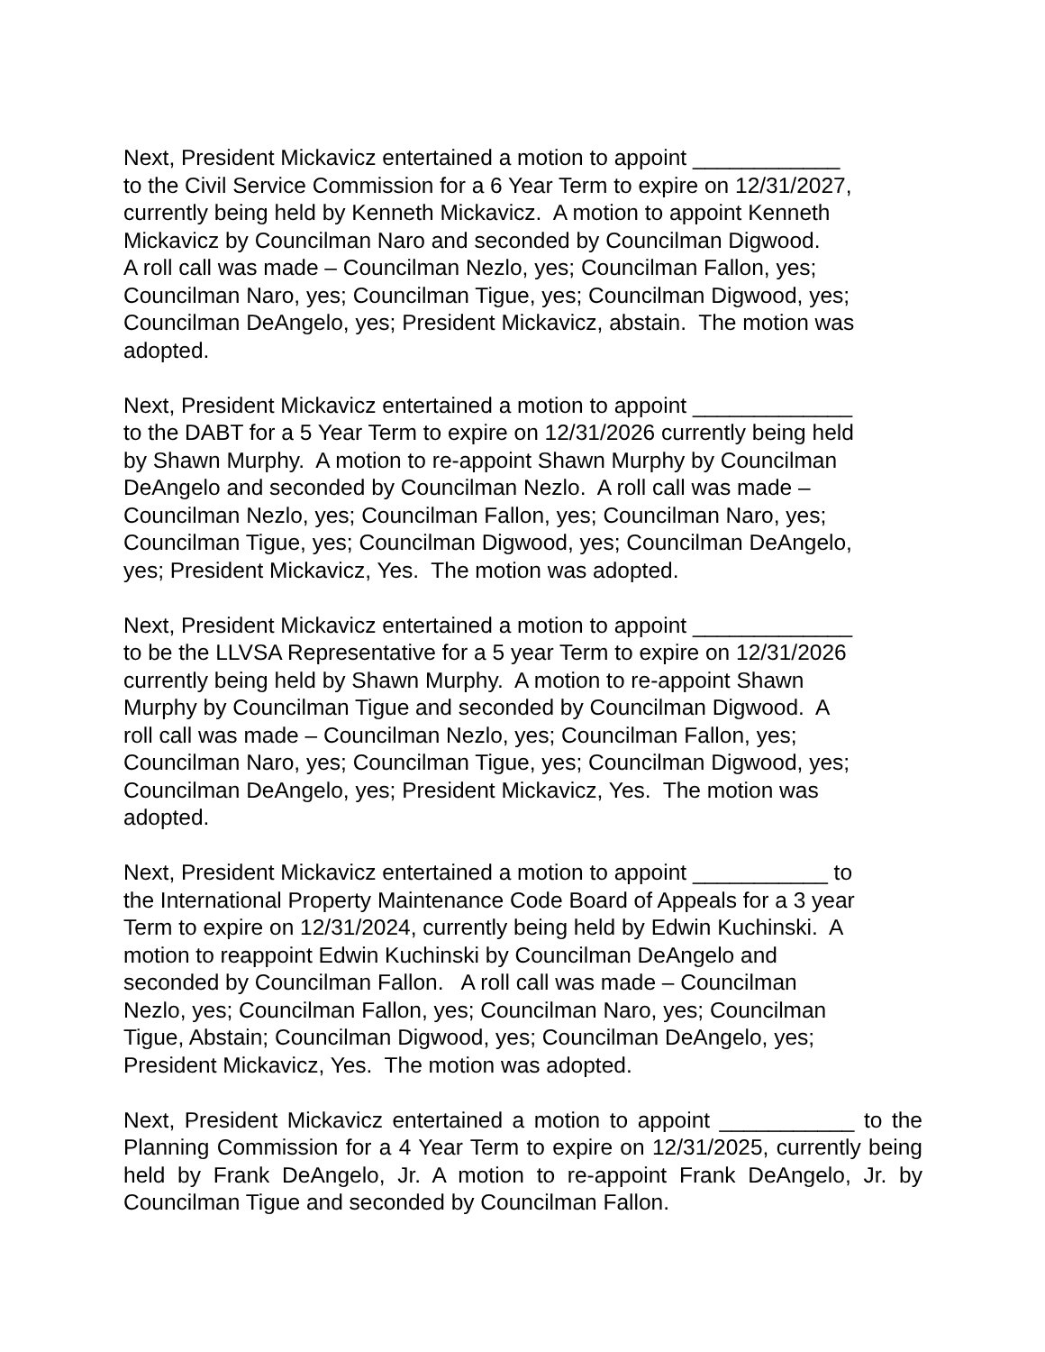Next, President Mickavicz entertained a motion to appoint ____________
to the Civil Service Commission for a 6 Year Term to expire on 12/31/2027,
currently being held by Kenneth Mickavicz. A motion to appoint Kenneth
Mickavicz by Councilman Naro and seconded by Councilman Digwood.
A roll call was made – Councilman Nezlo, yes; Councilman Fallon, yes;
Councilman Naro, yes; Councilman Tigue, yes; Councilman Digwood, yes;
Councilman DeAngelo, yes; President Mickavicz, abstain. The motion was
adopted.
Next, President Mickavicz entertained a motion to appoint _____________
to the DABT for a 5 Year Term to expire on 12/31/2026 currently being held
by Shawn Murphy. A motion to re-appoint Shawn Murphy by Councilman
DeAngelo and seconded by Councilman Nezlo. A roll call was made –
Councilman Nezlo, yes; Councilman Fallon, yes; Councilman Naro, yes;
Councilman Tigue, yes; Councilman Digwood, yes; Councilman DeAngelo,
yes; President Mickavicz, Yes. The motion was adopted.
Next, President Mickavicz entertained a motion to appoint _____________
to be the LLVSA Representative for a 5 year Term to expire on 12/31/2026
currently being held by Shawn Murphy. A motion to re-appoint Shawn
Murphy by Councilman Tigue and seconded by Councilman Digwood. A
roll call was made – Councilman Nezlo, yes; Councilman Fallon, yes;
Councilman Naro, yes; Councilman Tigue, yes; Councilman Digwood, yes;
Councilman DeAngelo, yes; President Mickavicz, Yes. The motion was
adopted.
Next, President Mickavicz entertained a motion to appoint ___________ to
the International Property Maintenance Code Board of Appeals for a 3 year
Term to expire on 12/31/2024, currently being held by Edwin Kuchinski. A
motion to reappoint Edwin Kuchinski by Councilman DeAngelo and
seconded by Councilman Fallon. A roll call was made – Councilman
Nezlo, yes; Councilman Fallon, yes; Councilman Naro, yes; Councilman
Tigue, Abstain; Councilman Digwood, yes; Councilman DeAngelo, yes;
President Mickavicz, Yes. The motion was adopted.
Next, President Mickavicz entertained a motion to appoint ___________ to the Planning Commission for a 4 Year Term to expire on 12/31/2025, currently being held by Frank DeAngelo, Jr. A motion to re-appoint Frank DeAngelo, Jr. by Councilman Tigue and seconded by Councilman Fallon.